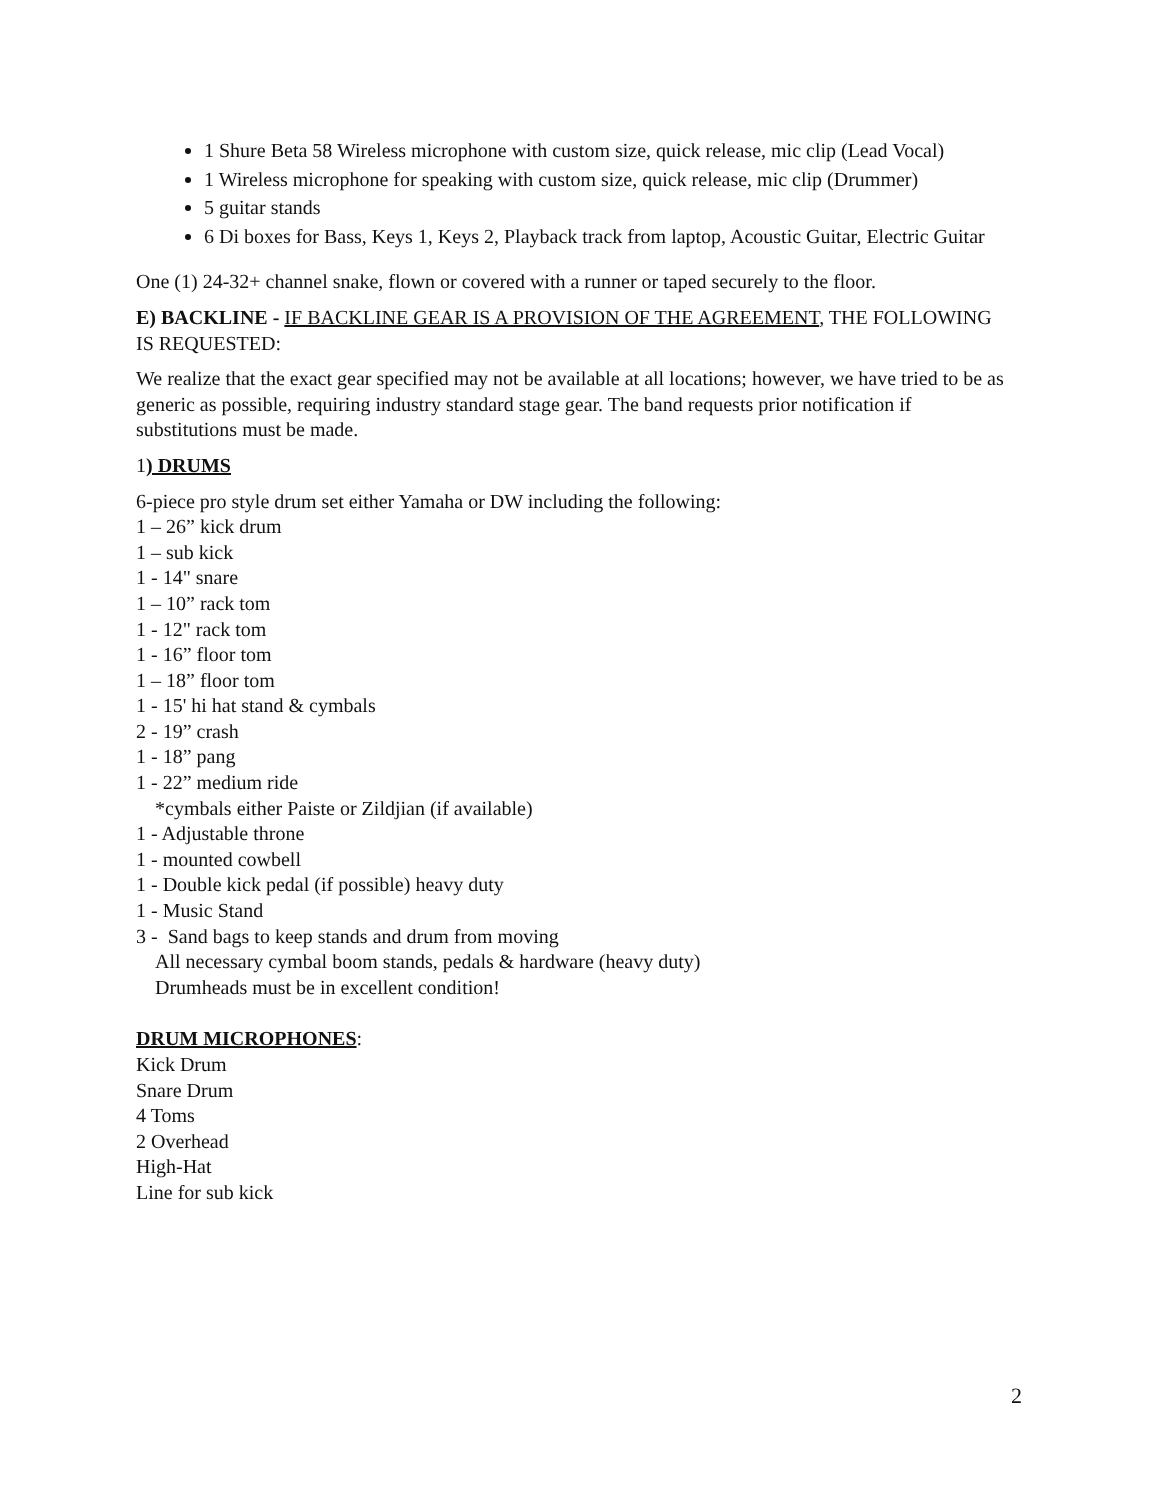1 Shure Beta 58 Wireless microphone with custom size, quick release, mic clip (Lead Vocal)
1 Wireless microphone for speaking with custom size, quick release, mic clip (Drummer)
5 guitar stands
6 Di boxes for Bass, Keys 1, Keys 2, Playback track from laptop, Acoustic Guitar, Electric Guitar
One (1) 24-32+ channel snake, flown or covered with a runner or taped securely to the floor.
E) BACKLINE - IF BACKLINE GEAR IS A PROVISION OF THE AGREEMENT, THE FOLLOWING IS REQUESTED:
We realize that the exact gear specified may not be available at all locations; however, we have tried to be as generic as possible, requiring industry standard stage gear. The band requests prior notification if substitutions must be made.
1) DRUMS
6-piece pro style drum set either Yamaha or DW including the following:
1 – 26” kick drum
1 – sub kick
1 - 14" snare
1 – 10” rack tom
1 - 12" rack tom
1 - 16” floor tom
1 – 18” floor tom
1 - 15' hi hat stand & cymbals
2 - 19” crash
1 - 18” pang
1 - 22” medium ride
*cymbals either Paiste or Zildjian (if available)
1 - Adjustable throne
1 - mounted cowbell
1 - Double kick pedal (if possible) heavy duty
1 - Music Stand
3 - Sand bags to keep stands and drum from moving
All necessary cymbal boom stands, pedals & hardware (heavy duty)
Drumheads must be in excellent condition!
DRUM MICROPHONES:
Kick Drum
Snare Drum
4 Toms
2 Overhead
High-Hat
Line for sub kick
2